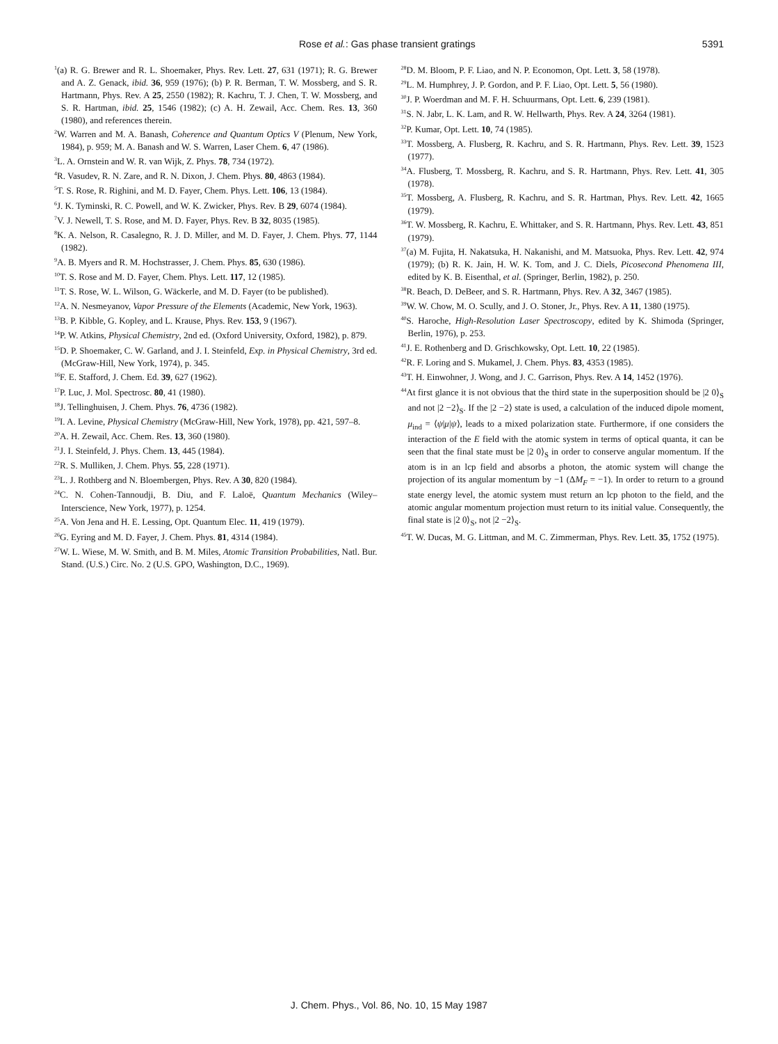Rose et al.: Gas phase transient gratings 5391
<sup>1</sup> (a) R. G. Brewer and R. L. Shoemaker, Phys. Rev. Lett. 27, 631 (1971); R. G. Brewer and A. Z. Genack, ibid. 36, 959 (1976); (b) P. R. Berman, T. W. Mossberg, and S. R. Hartmann, Phys. Rev. A 25, 2550 (1982); R. Kachru, T. J. Chen, T. W. Mossberg, and S. R. Hartman, ibid. 25, 1546 (1982); (c) A. H. Zewail, Acc. Chem. Res. 13, 360 (1980), and references therein.
<sup>2</sup> W. Warren and M. A. Banash, Coherence and Quantum Optics V (Plenum, New York, 1984), p. 959; M. A. Banash and W. S. Warren, Laser Chem. 6, 47 (1986).
<sup>3</sup> L. A. Ornstein and W. R. van Wijk, Z. Phys. 78, 734 (1972).
<sup>4</sup> R. Vasudev, R. N. Zare, and R. N. Dixon, J. Chem. Phys. 80, 4863 (1984).
<sup>5</sup> T. S. Rose, R. Righini, and M. D. Fayer, Chem. Phys. Lett. 106, 13 (1984).
<sup>6</sup> J. K. Tyminski, R. C. Powell, and W. K. Zwicker, Phys. Rev. B 29, 6074 (1984).
<sup>7</sup> V. J. Newell, T. S. Rose, and M. D. Fayer, Phys. Rev. B 32, 8035 (1985).
<sup>8</sup> K. A. Nelson, R. Casalegno, R. J. D. Miller, and M. D. Fayer, J. Chem. Phys. 77, 1144 (1982).
<sup>9</sup> A. B. Myers and R. M. Hochstrasser, J. Chem. Phys. 85, 630 (1986).
<sup>10</sup> T. S. Rose and M. D. Fayer, Chem. Phys. Lett. 117, 12 (1985).
<sup>11</sup> T. S. Rose, W. L. Wilson, G. Wäckerle, and M. D. Fayer (to be published).
<sup>12</sup> A. N. Nesmeyanov, Vapor Pressure of the Elements (Academic, New York, 1963).
<sup>13</sup>B. P. Kibble, G. Kopley, and L. Krause, Phys. Rev. 153, 9 (1967).
<sup>14</sup> P. W. Atkins, Physical Chemistry, 2nd ed. (Oxford University, Oxford, 1982), p. 879.
<sup>15</sup> D. P. Shoemaker, C. W. Garland, and J. I. Steinfeld, Exp. in Physical Chemistry, 3rd ed. (McGraw-Hill, New York, 1974), p. 345.
<sup>16</sup>F. E. Stafford, J. Chem. Ed. 39, 627 (1962).
<sup>17</sup>P. Luc, J. Mol. Spectrosc. 80, 41 (1980).
<sup>18</sup> J. Tellinghuisen, J. Chem. Phys. 76, 4736 (1982).
<sup>19</sup> I. A. Levine, Physical Chemistry (McGraw-Hill, New York, 1978), pp. 421, 597–8.
<sup>20</sup> A. H. Zewail, Acc. Chem. Res. 13, 360 (1980).
<sup>21</sup> J. I. Steinfeld, J. Phys. Chem. 13, 445 (1984).
<sup>22</sup> R. S. Mulliken, J. Chem. Phys. 55, 228 (1971).
<sup>23</sup> L. J. Rothberg and N. Bloembergen, Phys. Rev. A 30, 820 (1984).
<sup>24</sup>C. N. Cohen-Tannoudji, B. Diu, and F. Laloë, Quantum Mechanics (Wiley–Interscience, New York, 1977), p. 1254.
<sup>25</sup> A. Von Jena and H. E. Lessing, Opt. Quantum Elec. 11, 419 (1979).
<sup>26</sup> G. Eyring and M. D. Fayer, J. Chem. Phys. 81, 4314 (1984).
<sup>27</sup> W. L. Wiese, M. W. Smith, and B. M. Miles, Atomic Transition Probabilities, Natl. Bur. Stand. (U.S.) Circ. No. 2 (U.S. GPO, Washington, D.C., 1969).
<sup>28</sup> D. M. Bloom, P. F. Liao, and N. P. Economon, Opt. Lett. 3, 58 (1978).
<sup>29</sup> L. M. Humphrey, J. P. Gordon, and P. F. Liao, Opt. Lett. 5, 56 (1980).
<sup>30</sup> J. P. Woerdman and M. F. H. Schuurmans, Opt. Lett. 6, 239 (1981).
<sup>31</sup>S. N. Jabr, L. K. Lam, and R. W. Hellwarth, Phys. Rev. A 24, 3264 (1981).
<sup>32</sup>P. Kumar, Opt. Lett. 10, 74 (1985).
<sup>33</sup> T. Mossberg, A. Flusberg, R. Kachru, and S. R. Hartmann, Phys. Rev. Lett. 39, 1523 (1977).
<sup>34</sup> A. Flusberg, T. Mossberg, R. Kachru, and S. R. Hartmann, Phys. Rev. Lett. 41, 305 (1978).
<sup>35</sup> T. Mossberg, A. Flusberg, R. Kachru, and S. R. Hartman, Phys. Rev. Lett. 42, 1665 (1979).
<sup>36</sup> T. W. Mossberg, R. Kachru, E. Whittaker, and S. R. Hartmann, Phys. Rev. Lett. 43, 851 (1979).
<sup>37</sup> (a) M. Fujita, H. Nakatsuka, H. Nakanishi, and M. Matsuoka, Phys. Rev. Lett. 42, 974 (1979); (b) R. K. Jain, H. W. K. Tom, and J. C. Diels, Picosecond Phenomena III, edited by K. B. Eisenthal, et al. (Springer, Berlin, 1982), p. 250.
<sup>38</sup> R. Beach, D. DeBeer, and S. R. Hartmann, Phys. Rev. A 32, 3467 (1985).
<sup>39</sup> W. W. Chow, M. O. Scully, and J. O. Stoner, Jr., Phys. Rev. A 11, 1380 (1975).
<sup>40</sup>S. Haroche, High-Resolution Laser Spectroscopy, edited by K. Shimoda (Springer, Berlin, 1976), p. 253.
<sup>41</sup> J. E. Rothenberg and D. Grischkowsky, Opt. Lett. 10, 22 (1985).
<sup>42</sup> R. F. Loring and S. Mukamel, J. Chem. Phys. 83, 4353 (1985).
<sup>43</sup> T. H. Einwohner, J. Wong, and J. C. Garrison, Phys. Rev. A 14, 1452 (1976).
<sup>44</sup> At first glance it is not obvious that the third state in the superposition should be |2 0⟩<sub>S</sub> and not |2 −2⟩<sub>S</sub>. If the |2 −2⟩ state is used, a calculation of the induced dipole moment, μ<sub>ind</sub> = ⟨ψ|μ|ψ⟩, leads to a mixed polarization state. Furthermore, if one considers the interaction of the E field with the atomic system in terms of optical quanta, it can be seen that the final state must be |2 0⟩<sub>S</sub> in order to conserve angular momentum. If the atom is in an lcp field and absorbs a photon, the atomic system will change the projection of its angular momentum by −1 (ΔM<sub>F</sub> = −1). In order to return to a ground state energy level, the atomic system must return an lcp photon to the field, and the atomic angular momentum projection must return to its initial value. Consequently, the final state is |2 0⟩<sub>S</sub>, not |2 −2⟩<sub>S</sub>.
<sup>45</sup> T. W. Ducas, M. G. Littman, and M. C. Zimmerman, Phys. Rev. Lett. 35, 1752 (1975).
J. Chem. Phys., Vol. 86, No. 10, 15 May 1987